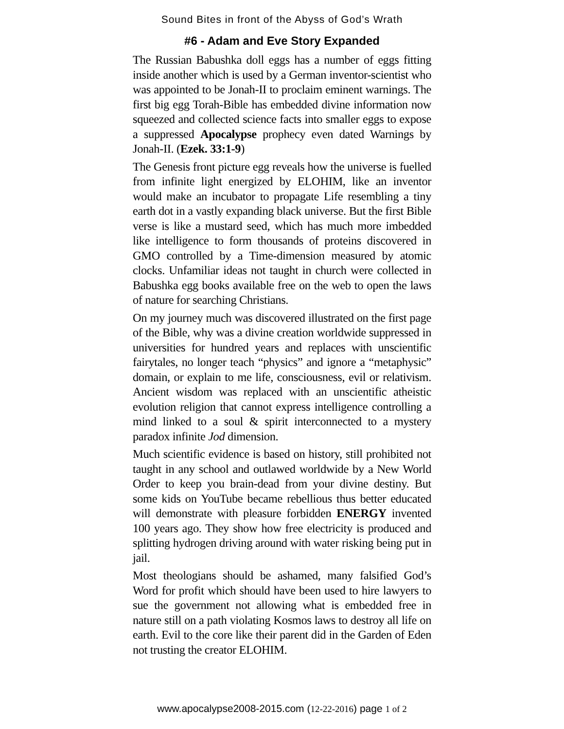Sound Bites in front of the Abyss of God’s Wrath
#6 - Adam and Eve Story Expanded
The Russian Babushka doll eggs has a number of eggs fitting inside another which is used by a German inventor-scientist who was appointed to be Jonah-II to proclaim eminent warnings. The first big egg Torah-Bible has embedded divine information now squeezed and collected science facts into smaller eggs to expose a suppressed Apocalypse prophecy even dated Warnings by Jonah-II. (Ezek. 33:1-9)
The Genesis front picture egg reveals how the universe is fuelled from infinite light energized by ELOHIM, like an inventor would make an incubator to propagate Life resembling a tiny earth dot in a vastly expanding black universe. But the first Bible verse is like a mustard seed, which has much more imbedded like intelligence to form thousands of proteins discovered in GMO controlled by a Time-dimension measured by atomic clocks. Unfamiliar ideas not taught in church were collected in Babushka egg books available free on the web to open the laws of nature for searching Christians.
On my journey much was discovered illustrated on the first page of the Bible, why was a divine creation worldwide suppressed in universities for hundred years and replaces with unscientific fairytales, no longer teach “physics” and ignore a “metaphysic” domain, or explain to me life, consciousness, evil or relativism. Ancient wisdom was replaced with an unscientific atheistic evolution religion that cannot express intelligence controlling a mind linked to a soul & spirit interconnected to a mystery paradox infinite Jod dimension.
Much scientific evidence is based on history, still prohibited not taught in any school and outlawed worldwide by a New World Order to keep you brain-dead from your divine destiny. But some kids on YouTube became rebellious thus better educated will demonstrate with pleasure forbidden ENERGY invented 100 years ago. They show how free electricity is produced and splitting hydrogen driving around with water risking being put in jail.
Most theologians should be ashamed, many falsified God’s Word for profit which should have been used to hire lawyers to sue the government not allowing what is embedded free in nature still on a path violating Kosmos laws to destroy all life on earth. Evil to the core like their parent did in the Garden of Eden not trusting the creator ELOHIM.
www.apocalypse2008-2015.com (12-22-2016) page 1 of 2